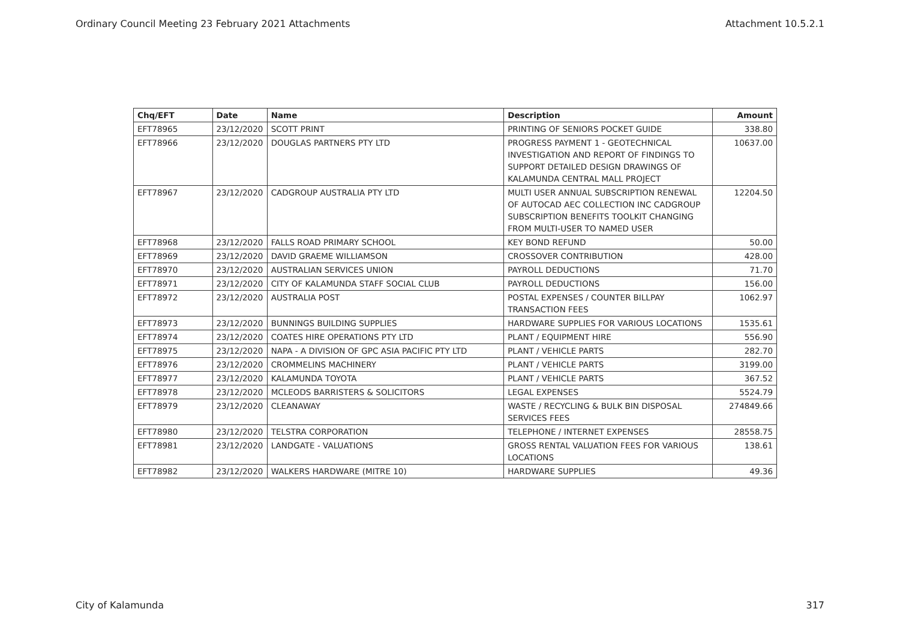Ordinary Council Meeting 23 February 2021 Attachments Attachment 10.5.2.1
| Chq/EFT | Date | Name | Description | Amount |
| --- | --- | --- | --- | --- |
| EFT78965 | 23/12/2020 | SCOTT PRINT | PRINTING OF SENIORS POCKET GUIDE | 338.80 |
| EFT78966 | 23/12/2020 | DOUGLAS PARTNERS PTY LTD | PROGRESS PAYMENT 1 - GEOTECHNICAL INVESTIGATION AND REPORT OF FINDINGS TO SUPPORT DETAILED DESIGN DRAWINGS OF KALAMUNDA CENTRAL MALL PROJECT | 10637.00 |
| EFT78967 | 23/12/2020 | CADGROUP AUSTRALIA PTY LTD | MULTI USER ANNUAL SUBSCRIPTION RENEWAL OF AUTOCAD AEC COLLECTION INC CADGROUP SUBSCRIPTION BENEFITS TOOLKIT CHANGING FROM MULTI-USER TO NAMED USER | 12204.50 |
| EFT78968 | 23/12/2020 | FALLS ROAD PRIMARY SCHOOL | KEY BOND REFUND | 50.00 |
| EFT78969 | 23/12/2020 | DAVID GRAEME WILLIAMSON | CROSSOVER CONTRIBUTION | 428.00 |
| EFT78970 | 23/12/2020 | AUSTRALIAN SERVICES UNION | PAYROLL DEDUCTIONS | 71.70 |
| EFT78971 | 23/12/2020 | CITY OF KALAMUNDA STAFF SOCIAL CLUB | PAYROLL DEDUCTIONS | 156.00 |
| EFT78972 | 23/12/2020 | AUSTRALIA POST | POSTAL EXPENSES / COUNTER BILLPAY TRANSACTION FEES | 1062.97 |
| EFT78973 | 23/12/2020 | BUNNINGS BUILDING SUPPLIES | HARDWARE SUPPLIES FOR VARIOUS LOCATIONS | 1535.61 |
| EFT78974 | 23/12/2020 | COATES HIRE OPERATIONS PTY LTD | PLANT / EQUIPMENT HIRE | 556.90 |
| EFT78975 | 23/12/2020 | NAPA - A DIVISION OF GPC ASIA PACIFIC PTY LTD | PLANT / VEHICLE PARTS | 282.70 |
| EFT78976 | 23/12/2020 | CROMMELINS MACHINERY | PLANT / VEHICLE PARTS | 3199.00 |
| EFT78977 | 23/12/2020 | KALAMUNDA TOYOTA | PLANT / VEHICLE PARTS | 367.52 |
| EFT78978 | 23/12/2020 | MCLEODS BARRISTERS & SOLICITORS | LEGAL EXPENSES | 5524.79 |
| EFT78979 | 23/12/2020 | CLEANAWAY | WASTE / RECYCLING & BULK BIN DISPOSAL SERVICES FEES | 274849.66 |
| EFT78980 | 23/12/2020 | TELSTRA CORPORATION | TELEPHONE / INTERNET EXPENSES | 28558.75 |
| EFT78981 | 23/12/2020 | LANDGATE - VALUATIONS | GROSS RENTAL VALUATION FEES FOR VARIOUS LOCATIONS | 138.61 |
| EFT78982 | 23/12/2020 | WALKERS HARDWARE (MITRE 10) | HARDWARE SUPPLIES | 49.36 |
City of Kalamunda 317